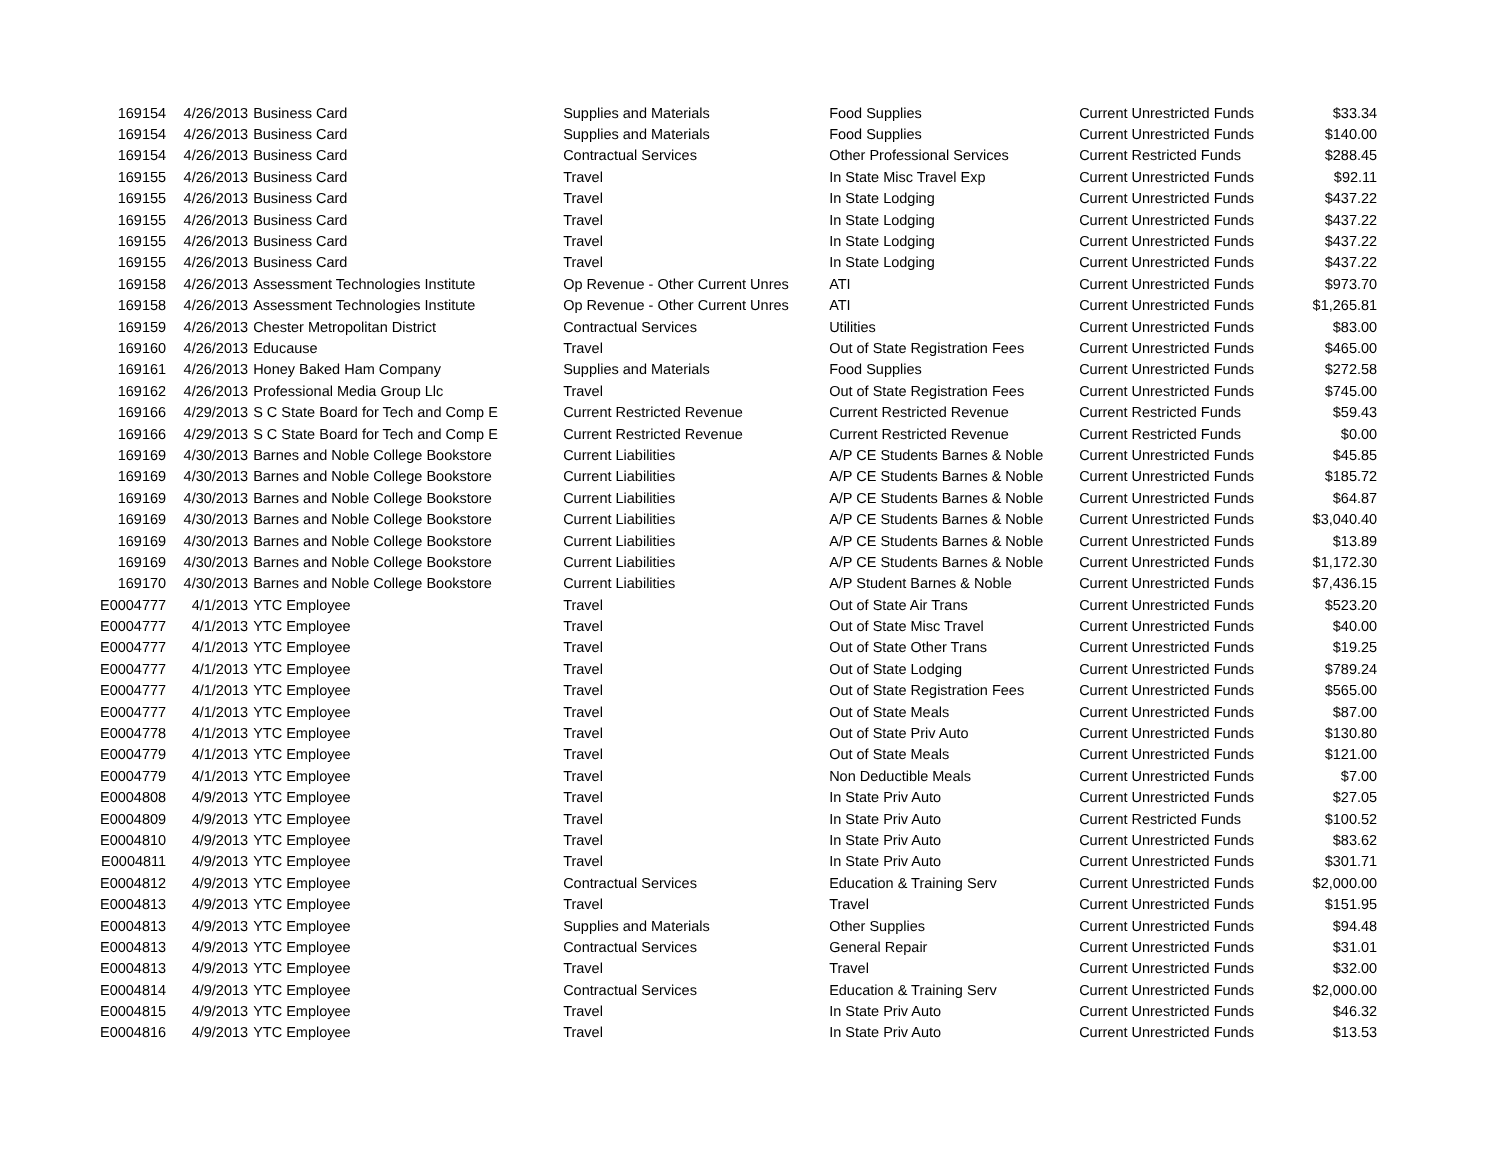| 169154 | 4/26/2013 | Business Card | Supplies and Materials | Food Supplies | Current Unrestricted Funds | $33.34 |
| 169154 | 4/26/2013 | Business Card | Supplies and Materials | Food Supplies | Current Unrestricted Funds | $140.00 |
| 169154 | 4/26/2013 | Business Card | Contractual Services | Other Professional Services | Current Restricted Funds | $288.45 |
| 169155 | 4/26/2013 | Business Card | Travel | In State Misc Travel Exp | Current Unrestricted Funds | $92.11 |
| 169155 | 4/26/2013 | Business Card | Travel | In State Lodging | Current Unrestricted Funds | $437.22 |
| 169155 | 4/26/2013 | Business Card | Travel | In State Lodging | Current Unrestricted Funds | $437.22 |
| 169155 | 4/26/2013 | Business Card | Travel | In State Lodging | Current Unrestricted Funds | $437.22 |
| 169155 | 4/26/2013 | Business Card | Travel | In State Lodging | Current Unrestricted Funds | $437.22 |
| 169158 | 4/26/2013 | Assessment Technologies Institute | Op Revenue - Other Current Unres | ATI | Current Unrestricted Funds | $973.70 |
| 169158 | 4/26/2013 | Assessment Technologies Institute | Op Revenue - Other Current Unres | ATI | Current Unrestricted Funds | $1,265.81 |
| 169159 | 4/26/2013 | Chester Metropolitan District | Contractual Services | Utilities | Current Unrestricted Funds | $83.00 |
| 169160 | 4/26/2013 | Educause | Travel | Out of State Registration Fees | Current Unrestricted Funds | $465.00 |
| 169161 | 4/26/2013 | Honey Baked Ham Company | Supplies and Materials | Food Supplies | Current Unrestricted Funds | $272.58 |
| 169162 | 4/26/2013 | Professional Media Group Llc | Travel | Out of State Registration Fees | Current Unrestricted Funds | $745.00 |
| 169166 | 4/29/2013 | S C State Board for Tech and Comp E | Current Restricted Revenue | Current Restricted Revenue | Current Restricted Funds | $59.43 |
| 169166 | 4/29/2013 | S C State Board for Tech and Comp E | Current Restricted Revenue | Current Restricted Revenue | Current Restricted Funds | $0.00 |
| 169169 | 4/30/2013 | Barnes and Noble College Bookstore | Current Liabilities | A/P CE Students Barnes & Noble | Current Unrestricted Funds | $45.85 |
| 169169 | 4/30/2013 | Barnes and Noble College Bookstore | Current Liabilities | A/P CE Students Barnes & Noble | Current Unrestricted Funds | $185.72 |
| 169169 | 4/30/2013 | Barnes and Noble College Bookstore | Current Liabilities | A/P CE Students Barnes & Noble | Current Unrestricted Funds | $64.87 |
| 169169 | 4/30/2013 | Barnes and Noble College Bookstore | Current Liabilities | A/P CE Students Barnes & Noble | Current Unrestricted Funds | $3,040.40 |
| 169169 | 4/30/2013 | Barnes and Noble College Bookstore | Current Liabilities | A/P CE Students Barnes & Noble | Current Unrestricted Funds | $13.89 |
| 169169 | 4/30/2013 | Barnes and Noble College Bookstore | Current Liabilities | A/P CE Students Barnes & Noble | Current Unrestricted Funds | $1,172.30 |
| 169170 | 4/30/2013 | Barnes and Noble College Bookstore | Current Liabilities | A/P Student Barnes & Noble | Current Unrestricted Funds | $7,436.15 |
| E0004777 | 4/1/2013 | YTC Employee | Travel | Out of State Air Trans | Current Unrestricted Funds | $523.20 |
| E0004777 | 4/1/2013 | YTC Employee | Travel | Out of State Misc Travel | Current Unrestricted Funds | $40.00 |
| E0004777 | 4/1/2013 | YTC Employee | Travel | Out of State Other Trans | Current Unrestricted Funds | $19.25 |
| E0004777 | 4/1/2013 | YTC Employee | Travel | Out of State Lodging | Current Unrestricted Funds | $789.24 |
| E0004777 | 4/1/2013 | YTC Employee | Travel | Out of State Registration Fees | Current Unrestricted Funds | $565.00 |
| E0004777 | 4/1/2013 | YTC Employee | Travel | Out of State Meals | Current Unrestricted Funds | $87.00 |
| E0004778 | 4/1/2013 | YTC Employee | Travel | Out of State Priv Auto | Current Unrestricted Funds | $130.80 |
| E0004779 | 4/1/2013 | YTC Employee | Travel | Out of State Meals | Current Unrestricted Funds | $121.00 |
| E0004779 | 4/1/2013 | YTC Employee | Travel | Non Deductible Meals | Current Unrestricted Funds | $7.00 |
| E0004808 | 4/9/2013 | YTC Employee | Travel | In State Priv Auto | Current Unrestricted Funds | $27.05 |
| E0004809 | 4/9/2013 | YTC Employee | Travel | In State Priv Auto | Current Restricted Funds | $100.52 |
| E0004810 | 4/9/2013 | YTC Employee | Travel | In State Priv Auto | Current Unrestricted Funds | $83.62 |
| E0004811 | 4/9/2013 | YTC Employee | Travel | In State Priv Auto | Current Unrestricted Funds | $301.71 |
| E0004812 | 4/9/2013 | YTC Employee | Contractual Services | Education & Training Serv | Current Unrestricted Funds | $2,000.00 |
| E0004813 | 4/9/2013 | YTC Employee | Travel | Travel | Current Unrestricted Funds | $151.95 |
| E0004813 | 4/9/2013 | YTC Employee | Supplies and Materials | Other Supplies | Current Unrestricted Funds | $94.48 |
| E0004813 | 4/9/2013 | YTC Employee | Contractual Services | General Repair | Current Unrestricted Funds | $31.01 |
| E0004813 | 4/9/2013 | YTC Employee | Travel | Travel | Current Unrestricted Funds | $32.00 |
| E0004814 | 4/9/2013 | YTC Employee | Contractual Services | Education & Training Serv | Current Unrestricted Funds | $2,000.00 |
| E0004815 | 4/9/2013 | YTC Employee | Travel | In State Priv Auto | Current Unrestricted Funds | $46.32 |
| E0004816 | 4/9/2013 | YTC Employee | Travel | In State Priv Auto | Current Unrestricted Funds | $13.53 |